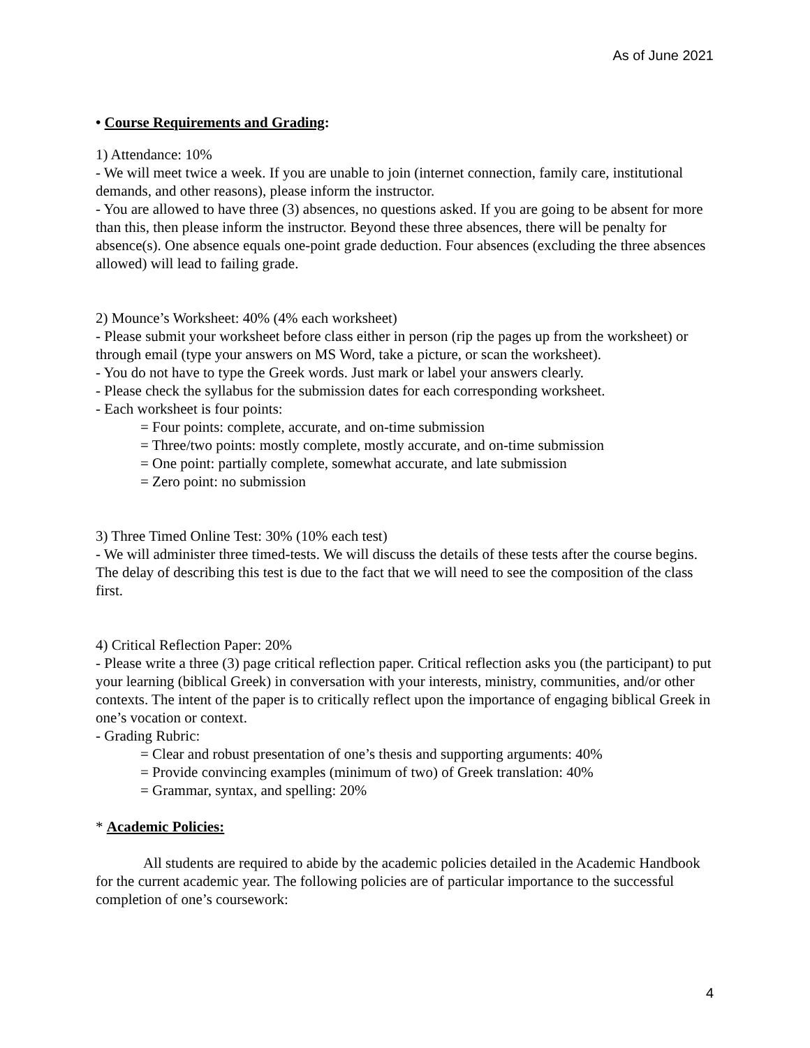As of June 2021
• Course Requirements and Grading:
1) Attendance: 10%
- We will meet twice a week. If you are unable to join (internet connection, family care, institutional demands, and other reasons), please inform the instructor.
- You are allowed to have three (3) absences, no questions asked. If you are going to be absent for more than this, then please inform the instructor. Beyond these three absences, there will be penalty for absence(s). One absence equals one-point grade deduction. Four absences (excluding the three absences allowed) will lead to failing grade.
2) Mounce’s Worksheet: 40% (4% each worksheet)
- Please submit your worksheet before class either in person (rip the pages up from the worksheet) or through email (type your answers on MS Word, take a picture, or scan the worksheet).
- You do not have to type the Greek words. Just mark or label your answers clearly.
- Please check the syllabus for the submission dates for each corresponding worksheet.
- Each worksheet is four points:
= Four points: complete, accurate, and on-time submission
= Three/two points: mostly complete, mostly accurate, and on-time submission
= One point: partially complete, somewhat accurate, and late submission
= Zero point: no submission
3) Three Timed Online Test: 30% (10% each test)
- We will administer three timed-tests. We will discuss the details of these tests after the course begins. The delay of describing this test is due to the fact that we will need to see the composition of the class first.
4) Critical Reflection Paper: 20%
- Please write a three (3) page critical reflection paper. Critical reflection asks you (the participant) to put your learning (biblical Greek) in conversation with your interests, ministry, communities, and/or other contexts. The intent of the paper is to critically reflect upon the importance of engaging biblical Greek in one’s vocation or context.
- Grading Rubric:
= Clear and robust presentation of one’s thesis and supporting arguments: 40%
= Provide convincing examples (minimum of two) of Greek translation: 40%
= Grammar, syntax, and spelling: 20%
* Academic Policies:
All students are required to abide by the academic policies detailed in the Academic Handbook for the current academic year. The following policies are of particular importance to the successful completion of one’s coursework:
4